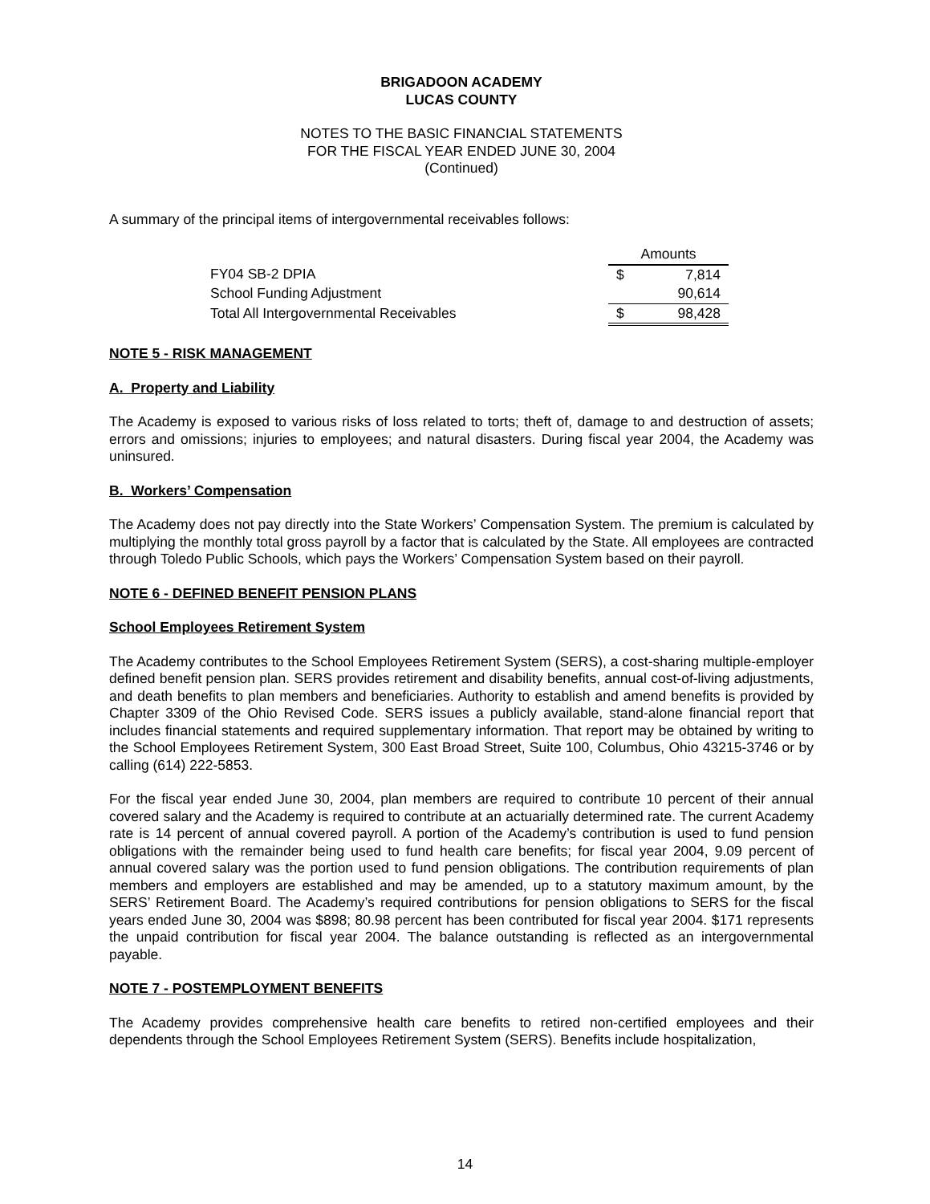BRIGADOON ACADEMY
LUCAS COUNTY
NOTES TO THE BASIC FINANCIAL STATEMENTS
FOR THE FISCAL YEAR ENDED JUNE 30, 2004
(Continued)
A summary of the principal items of intergovernmental receivables follows:
| | Amounts | |
| FY04 SB-2 DPIA | $ | 7,814 |
| School Funding Adjustment | | 90,614 |
| Total All Intergovernmental Receivables | $ | 98,428 |
NOTE 5 - RISK MANAGEMENT
A. Property and Liability
The Academy is exposed to various risks of loss related to torts; theft of, damage to and destruction of assets; errors and omissions; injuries to employees; and natural disasters. During fiscal year 2004, the Academy was uninsured.
B. Workers’ Compensation
The Academy does not pay directly into the State Workers’ Compensation System. The premium is calculated by multiplying the monthly total gross payroll by a factor that is calculated by the State. All employees are contracted through Toledo Public Schools, which pays the Workers’ Compensation System based on their payroll.
NOTE 6 - DEFINED BENEFIT PENSION PLANS
School Employees Retirement System
The Academy contributes to the School Employees Retirement System (SERS), a cost-sharing multiple-employer defined benefit pension plan. SERS provides retirement and disability benefits, annual cost-of-living adjustments, and death benefits to plan members and beneficiaries. Authority to establish and amend benefits is provided by Chapter 3309 of the Ohio Revised Code. SERS issues a publicly available, stand-alone financial report that includes financial statements and required supplementary information. That report may be obtained by writing to the School Employees Retirement System, 300 East Broad Street, Suite 100, Columbus, Ohio 43215-3746 or by calling (614) 222-5853.
For the fiscal year ended June 30, 2004, plan members are required to contribute 10 percent of their annual covered salary and the Academy is required to contribute at an actuarially determined rate. The current Academy rate is 14 percent of annual covered payroll. A portion of the Academy’s contribution is used to fund pension obligations with the remainder being used to fund health care benefits; for fiscal year 2004, 9.09 percent of annual covered salary was the portion used to fund pension obligations. The contribution requirements of plan members and employers are established and may be amended, up to a statutory maximum amount, by the SERS’ Retirement Board. The Academy’s required contributions for pension obligations to SERS for the fiscal years ended June 30, 2004 was $898; 80.98 percent has been contributed for fiscal year 2004. $171 represents the unpaid contribution for fiscal year 2004. The balance outstanding is reflected as an intergovernmental payable.
NOTE 7 - POSTEMPLOYMENT BENEFITS
The Academy provides comprehensive health care benefits to retired non-certified employees and their dependents through the School Employees Retirement System (SERS). Benefits include hospitalization,
14